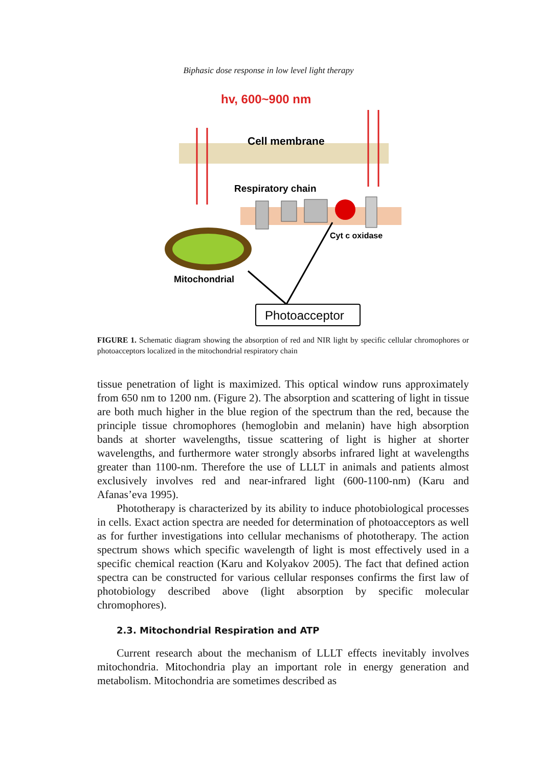Biphasic dose response in low level light therapy
hv, 600~900 nm
Cell membrane
Respiratory chain
Cyt c oxidase
Mitochondrial
Photoacceptor
FIGURE 1. Schematic diagram showing the absorption of red and NIR light by specific cellular chromophores or photoacceptors localized in the mitochondrial respiratory chain
tissue penetration of light is maximized. This optical window runs approximately from 650 nm to 1200 nm. (Figure 2). The absorption and scattering of light in tissue are both much higher in the blue region of the spectrum than the red, because the principle tissue chromophores (hemoglobin and melanin) have high absorption bands at shorter wavelengths, tissue scattering of light is higher at shorter wavelengths, and furthermore water strongly absorbs infrared light at wavelengths greater than 1100-nm. Therefore the use of LLLT in animals and patients almost exclusively involves red and near-infrared light (600-1100-nm) (Karu and Afanas’eva 1995).
Phototherapy is characterized by its ability to induce photobiological processes in cells. Exact action spectra are needed for determination of photoacceptors as well as for further investigations into cellular mechanisms of phototherapy. The action spectrum shows which specific wavelength of light is most effectively used in a specific chemical reaction (Karu and Kolyakov 2005). The fact that defined action spectra can be constructed for various cellular responses confirms the first law of photobiology described above (light absorption by specific molecular chromophores).
2.3. Mitochondrial Respiration and ATP
Current research about the mechanism of LLLT effects inevitably involves mitochondria. Mitochondria play an important role in energy generation and metabolism. Mitochondria are sometimes described as